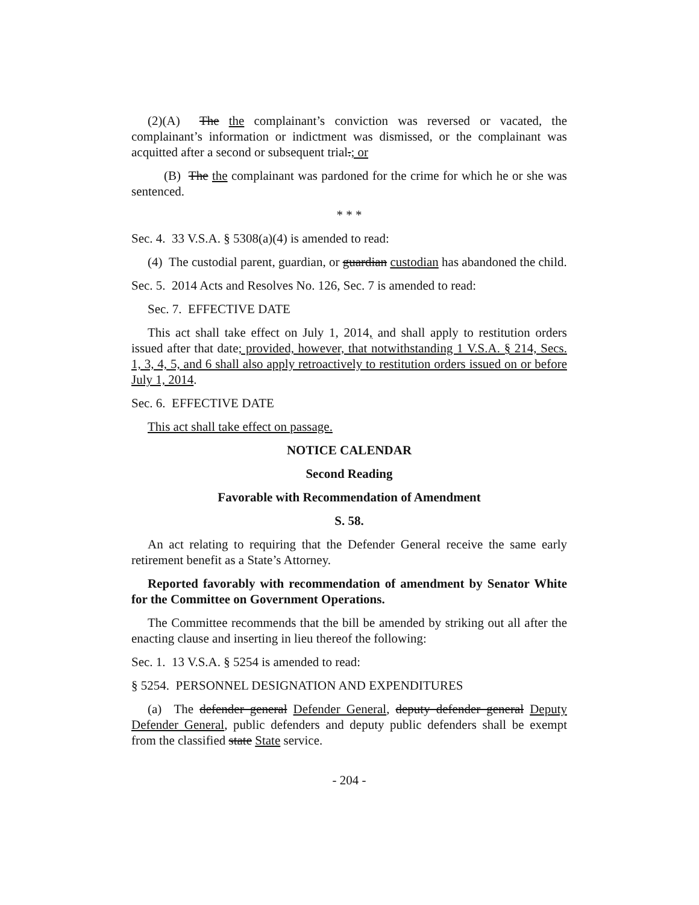(2)(A) The the complainant’s conviction was reversed or vacated, the complainant’s information or indictment was dismissed, or the complainant was acquitted after a second or subsequent trial.; or
(B) The the complainant was pardoned for the crime for which he or she was sentenced.
* * *
Sec. 4. 33 V.S.A. § 5308(a)(4) is amended to read:
(4) The custodial parent, guardian, or guardian custodian has abandoned the child.
Sec. 5. 2014 Acts and Resolves No. 126, Sec. 7 is amended to read:
Sec. 7. EFFECTIVE DATE
This act shall take effect on July 1, 2014, and shall apply to restitution orders issued after that date; provided, however, that notwithstanding 1 V.S.A. § 214, Secs. 1, 3, 4, 5, and 6 shall also apply retroactively to restitution orders issued on or before July 1, 2014.
Sec. 6. EFFECTIVE DATE
This act shall take effect on passage.
NOTICE CALENDAR
Second Reading
Favorable with Recommendation of Amendment
S. 58.
An act relating to requiring that the Defender General receive the same early retirement benefit as a State’s Attorney.
Reported favorably with recommendation of amendment by Senator White for the Committee on Government Operations.
The Committee recommends that the bill be amended by striking out all after the enacting clause and inserting in lieu thereof the following:
Sec. 1. 13 V.S.A. § 5254 is amended to read:
§ 5254. PERSONNEL DESIGNATION AND EXPENDITURES
(a) The defender general Defender General, deputy defender general Deputy Defender General, public defenders and deputy public defenders shall be exempt from the classified state State service.
- 204 -